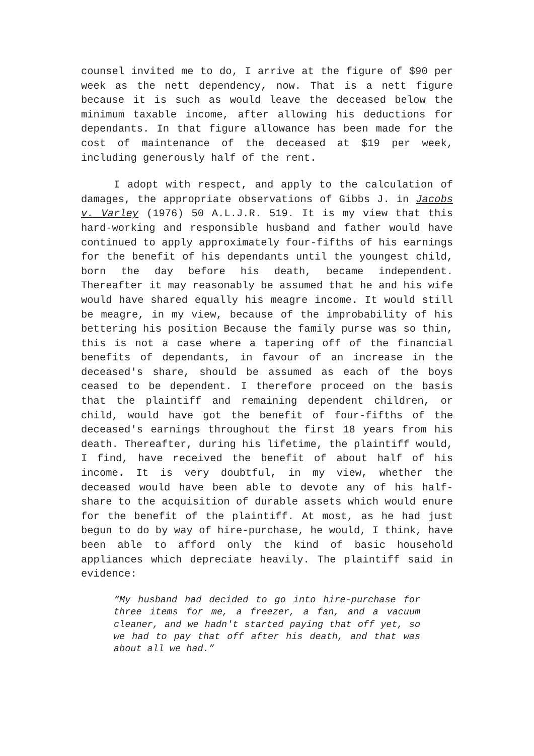counsel invited me to do, I arrive at the figure of $90 per week as the nett dependency, now. That is a nett figure because it is such as would leave the deceased below the minimum taxable income, after allowing his deductions for dependants. In that figure allowance has been made for the cost of maintenance of the deceased at $19 per week, including generously half of the rent.
I adopt with respect, and apply to the calculation of damages, the appropriate observations of Gibbs J. in Jacobs v. Varley (1976) 50 A.L.J.R. 519. It is my view that this hard-working and responsible husband and father would have continued to apply approximately four-fifths of his earnings for the benefit of his dependants until the youngest child, born the day before his death, became independent. Thereafter it may reasonably be assumed that he and his wife would have shared equally his meagre income. It would still be meagre, in my view, because of the improbability of his bettering his position Because the family purse was so thin, this is not a case where a tapering off of the financial benefits of dependants, in favour of an increase in the deceased's share, should be assumed as each of the boys ceased to be dependent. I therefore proceed on the basis that the plaintiff and remaining dependent children, or child, would have got the benefit of four-fifths of the deceased's earnings throughout the first 18 years from his death. Thereafter, during his lifetime, the plaintiff would, I find, have received the benefit of about half of his income. It is very doubtful, in my view, whether the deceased would have been able to devote any of his half-share to the acquisition of durable assets which would enure for the benefit of the plaintiff. At most, as he had just begun to do by way of hire-purchase, he would, I think, have been able to afford only the kind of basic household appliances which depreciate heavily. The plaintiff said in evidence:
“My husband had decided to go into hire-purchase for three items for me, a freezer, a fan, and a vacuum cleaner, and we hadn't started paying that off yet, so we had to pay that off after his death, and that was about all we had.”